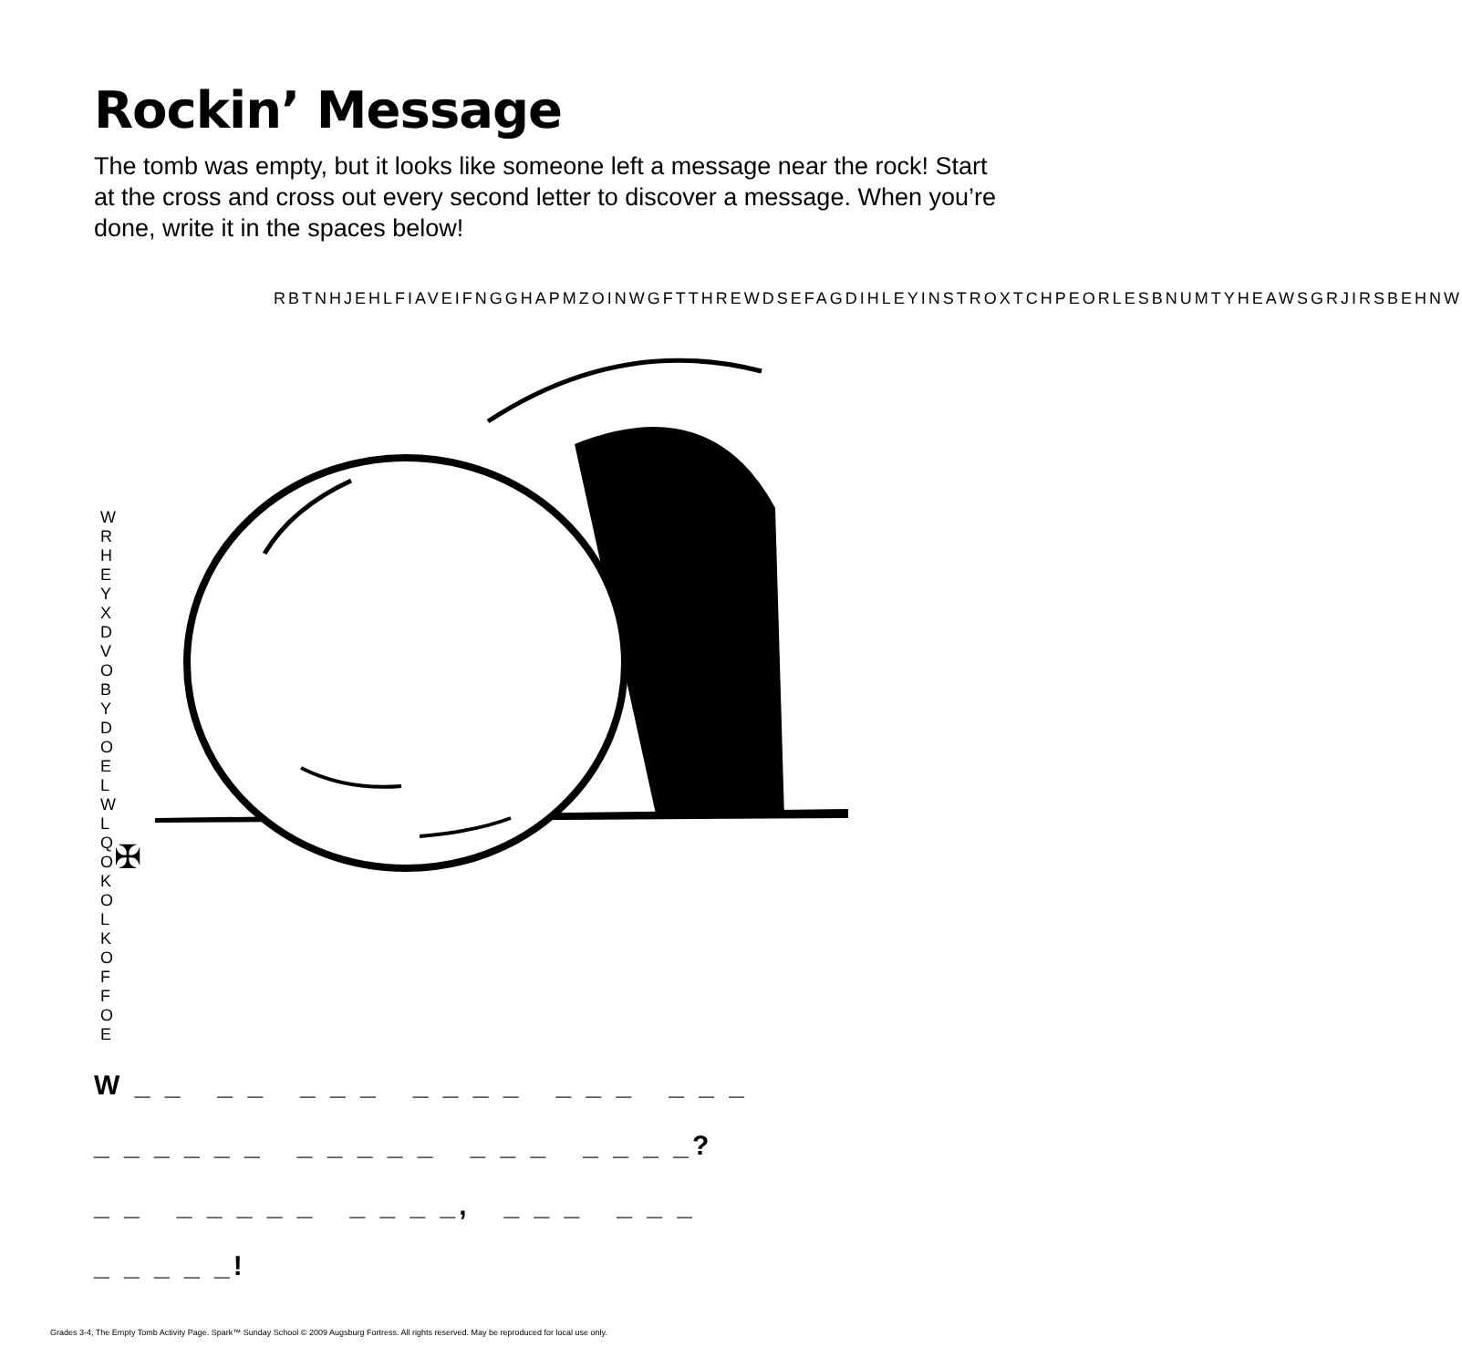Rockin’ Message
The tomb was empty, but it looks like someone left a message near the rock! Start at the cross and cross out every second letter to discover a message. When you’re done, write it in the spaces below!
✠
RBTNHJEHLFIAVEIFNGGHAPMZOINWGFTTHREWDSEFAGDIHLEYINSTROXTCHPEORLESBNUMTYHEAWSGRJIRSBEHNW
WRHEYXDVOBYDOELWLQOKOLKOFFOE
W _ _ _ _ _ _ _ _ _ _ _ _ _ _ _ _ _
_ _ _ _ _ _ _ _ _ _ _ _ _ _ _ _ _ _?
_ _ _ _ _ _ _ _ _ _ _, _ _ _ _ _ _
_ _ _ _ _!
Grades 3-4, The Empty Tomb Activity Page. Spark™ Sunday School © 2009 Augsburg Fortress. All rights reserved. May be reproduced for local use only.